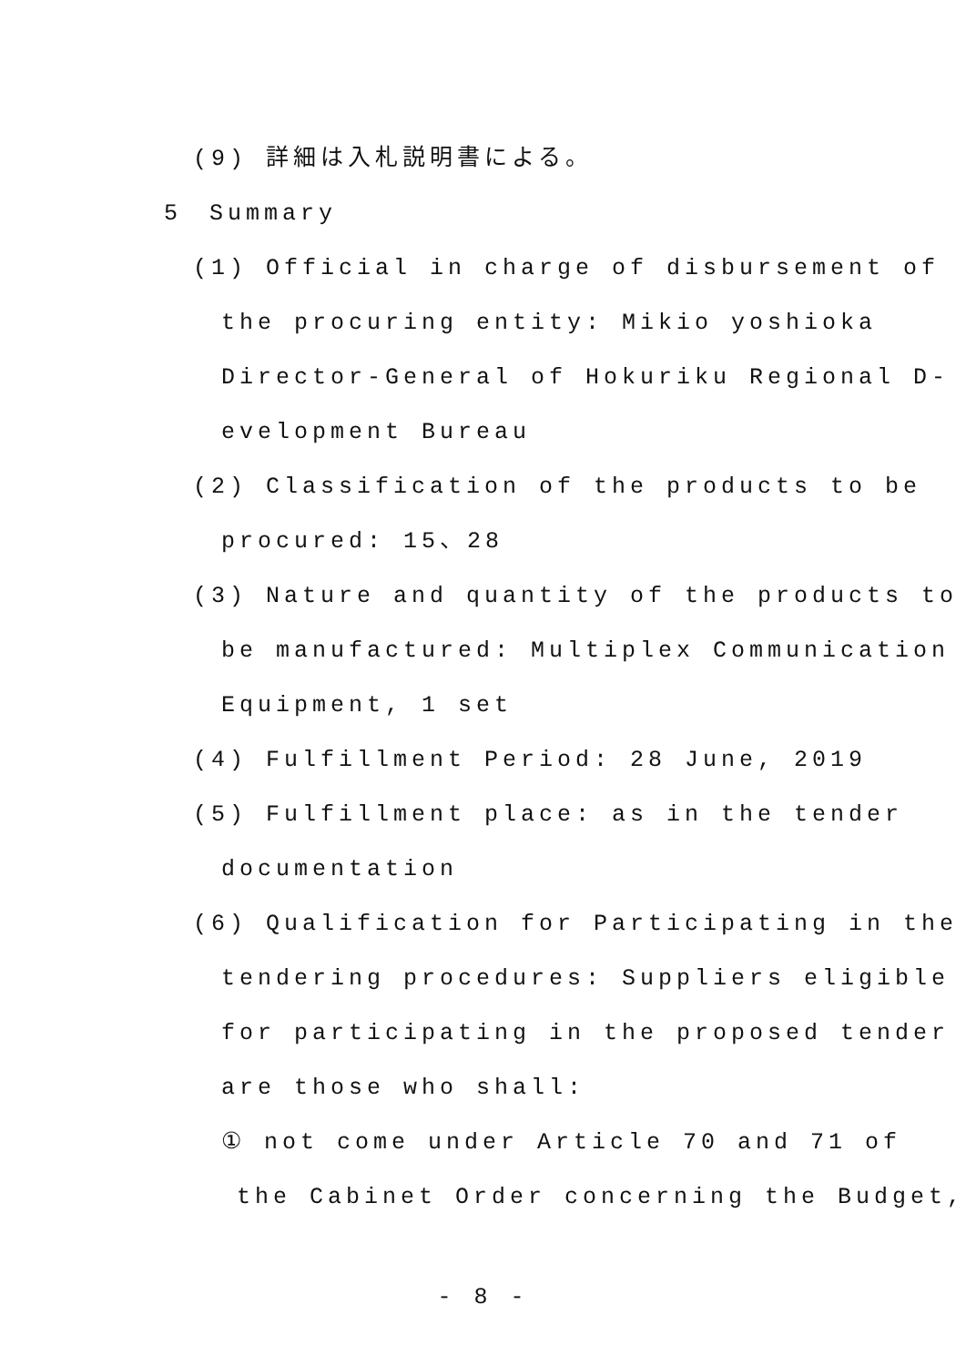(9) 詳細は入札説明書による。
5　Summary
(1) Official in charge of disbursement of
the procuring entity: Mikio yoshioka
Director-General of Hokuriku Regional D-
evelopment Bureau
(2) Classification of the products to be
procured: 15、28
(3) Nature and quantity of the products to
be manufactured: Multiplex Communication
Equipment, 1 set
(4) Fulfillment Period: 28 June, 2019
(5) Fulfillment place: as in the tender
documentation
(6) Qualification for Participating in the
tendering procedures: Suppliers eligible
for participating in the proposed tender
are those who shall:
① not come under Article 70 and 71 of
the Cabinet Order concerning the Budget,
- 8 -